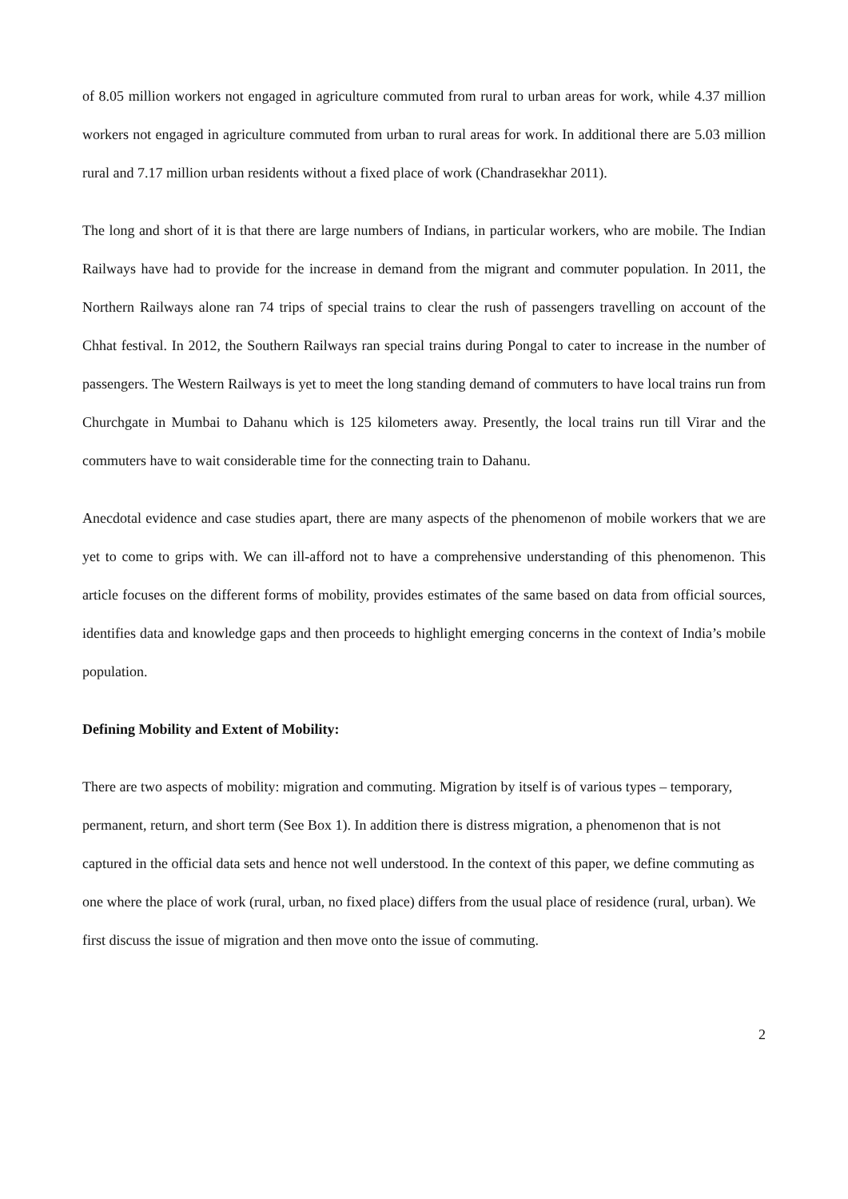of 8.05 million workers not engaged in agriculture commuted from rural to urban areas for work, while 4.37 million workers not engaged in agriculture commuted from urban to rural areas for work. In additional there are 5.03 million rural and 7.17 million urban residents without a fixed place of work (Chandrasekhar 2011).
The long and short of it is that there are large numbers of Indians, in particular workers, who are mobile. The Indian Railways have had to provide for the increase in demand from the migrant and commuter population. In 2011, the Northern Railways alone ran 74 trips of special trains to clear the rush of passengers travelling on account of the Chhat festival. In 2012, the Southern Railways ran special trains during Pongal to cater to increase in the number of passengers. The Western Railways is yet to meet the long standing demand of commuters to have local trains run from Churchgate in Mumbai to Dahanu which is 125 kilometers away. Presently, the local trains run till Virar and the commuters have to wait considerable time for the connecting train to Dahanu.
Anecdotal evidence and case studies apart, there are many aspects of the phenomenon of mobile workers that we are yet to come to grips with. We can ill-afford not to have a comprehensive understanding of this phenomenon. This article focuses on the different forms of mobility, provides estimates of the same based on data from official sources, identifies data and knowledge gaps and then proceeds to highlight emerging concerns in the context of India’s mobile population.
Defining Mobility and Extent of Mobility:
There are two aspects of mobility: migration and commuting. Migration by itself is of various types – temporary, permanent, return, and short term (See Box 1). In addition there is distress migration, a phenomenon that is not captured in the official data sets and hence not well understood. In the context of this paper, we define commuting as one where the place of work (rural, urban, no fixed place) differs from the usual place of residence (rural, urban). We first discuss the issue of migration and then move onto the issue of commuting.
2